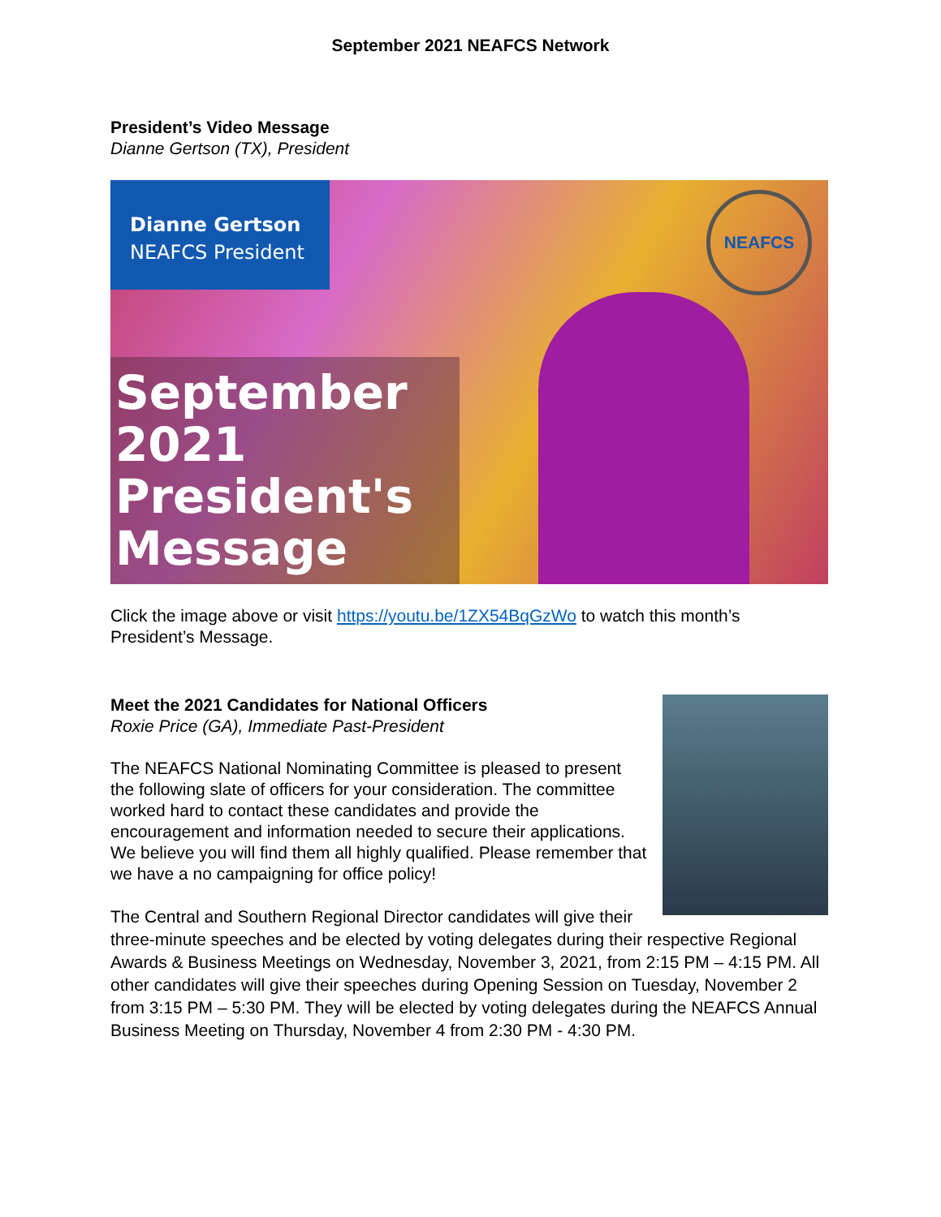September 2021 NEAFCS Network
President’s Video Message
Dianne Gertson (TX), President
Dianne Gertson
NEAFCS President
September 2021
President's
Message
NEAFCS
Click the image above or visit https://youtu.be/1ZX54BqGzWo to watch this month’s President’s Message.
Meet the 2021 Candidates for National Officers
Roxie Price (GA), Immediate Past-President
The NEAFCS National Nominating Committee is pleased to present the following slate of officers for your consideration. The committee worked hard to contact these candidates and provide the encouragement and information needed to secure their applications. We believe you will find them all highly qualified. Please remember that we have a no campaigning for office policy!
The Central and Southern Regional Director candidates will give their three-minute speeches and be elected by voting delegates during their respective Regional Awards & Business Meetings on Wednesday, November 3, 2021, from 2:15 PM – 4:15 PM. All other candidates will give their speeches during Opening Session on Tuesday, November 2 from 3:15 PM – 5:30 PM. They will be elected by voting delegates during the NEAFCS Annual Business Meeting on Thursday, November 4 from 2:30 PM - 4:30 PM.